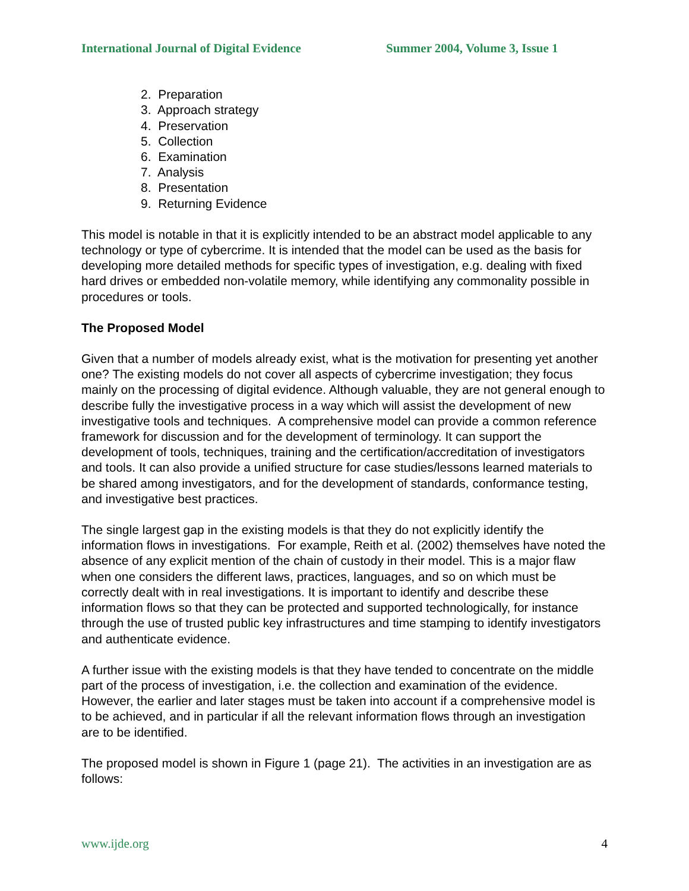International Journal of Digital Evidence Summer 2004, Volume 3, Issue 1
2. Preparation
3. Approach strategy
4. Preservation
5. Collection
6. Examination
7. Analysis
8. Presentation
9. Returning Evidence
This model is notable in that it is explicitly intended to be an abstract model applicable to any technology or type of cybercrime. It is intended that the model can be used as the basis for developing more detailed methods for specific types of investigation, e.g. dealing with fixed hard drives or embedded non-volatile memory, while identifying any commonality possible in procedures or tools.
The Proposed Model
Given that a number of models already exist, what is the motivation for presenting yet another one? The existing models do not cover all aspects of cybercrime investigation; they focus mainly on the processing of digital evidence. Although valuable, they are not general enough to describe fully the investigative process in a way which will assist the development of new investigative tools and techniques. A comprehensive model can provide a common reference framework for discussion and for the development of terminology. It can support the development of tools, techniques, training and the certification/accreditation of investigators and tools. It can also provide a unified structure for case studies/lessons learned materials to be shared among investigators, and for the development of standards, conformance testing, and investigative best practices.
The single largest gap in the existing models is that they do not explicitly identify the information flows in investigations. For example, Reith et al. (2002) themselves have noted the absence of any explicit mention of the chain of custody in their model. This is a major flaw when one considers the different laws, practices, languages, and so on which must be correctly dealt with in real investigations. It is important to identify and describe these information flows so that they can be protected and supported technologically, for instance through the use of trusted public key infrastructures and time stamping to identify investigators and authenticate evidence.
A further issue with the existing models is that they have tended to concentrate on the middle part of the process of investigation, i.e. the collection and examination of the evidence. However, the earlier and later stages must be taken into account if a comprehensive model is to be achieved, and in particular if all the relevant information flows through an investigation are to be identified.
The proposed model is shown in Figure 1 (page 21). The activities in an investigation are as follows:
www.ijde.org 4